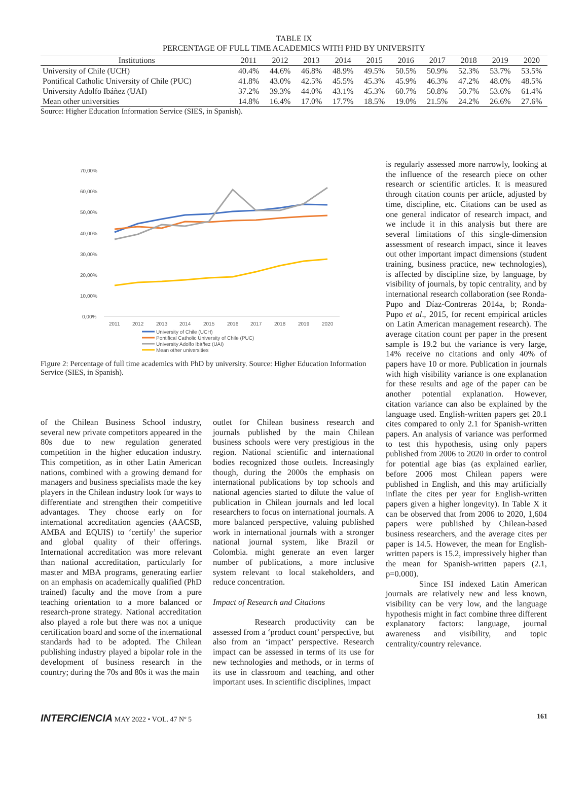TABLE IX
PERCENTAGE OF FULL TIME ACADEMICS WITH PHD BY UNIVERSITY
| Institutions | 2011 | 2012 | 2013 | 2014 | 2015 | 2016 | 2017 | 2018 | 2019 | 2020 |
| --- | --- | --- | --- | --- | --- | --- | --- | --- | --- | --- |
| University of Chile (UCH) | 40.4% | 44.6% | 46.8% | 48.9% | 49.5% | 50.5% | 50.9% | 52.3% | 53.7% | 53.5% |
| Pontifical Catholic University of Chile (PUC) | 41.8% | 43.0% | 42.5% | 45.5% | 45.3% | 45.9% | 46.3% | 47.2% | 48.0% | 48.5% |
| University Adolfo Ibáñez (UAI) | 37.2% | 39.3% | 44.0% | 43.1% | 45.3% | 60.7% | 50.8% | 50.7% | 53.6% | 61.4% |
| Mean other universities | 14.8% | 16.4% | 17.0% | 17.7% | 18.5% | 19.0% | 21.5% | 24.2% | 26.6% | 27.6% |
Source: Higher Education Information Service (SIES, in Spanish).
70,00%
60,00%
50,00%
40,00%
30,00%
20,00%
10,00%
0,00%
2011
2012
2013
2014
2015
2016
2017
2018
2019
2020
University of Chile (UCH)
Pontifical Catholic University of Chile (PUC)
University Adolfo Ibáñez (UAI)
Mean other universities
Figure 2: Percentage of full time academics with PhD by university. Source: Higher Education Information Service (SIES, in Spanish).
of the Chilean Business School industry, several new private competitors appeared in the 80s due to new regulation generated competition in the higher education industry. This competition, as in other Latin American nations, combined with a growing demand for managers and business specialists made the key players in the Chilean industry look for ways to differentiate and strengthen their competitive advantages. They choose early on for international accreditation agencies (AACSB, AMBA and EQUIS) to ‘certify’ the superior and global quality of their offerings. International accreditation was more relevant than national accreditation, particularly for master and MBA programs, generating earlier on an emphasis on academically qualified (PhD trained) faculty and the move from a pure teaching orientation to a more balanced or research-prone strategy. National accreditation also played a role but there was not a unique certification board and some of the international standards had to be adopted. The Chilean publishing industry played a bipolar role in the development of business research in the country; during the 70s and 80s it was the main
outlet for Chilean business research and journals published by the main Chilean business schools were very prestigious in the region. National scientific and international bodies recognized those outlets. Increasingly though, during the 2000s the emphasis on international publications by top schools and national agencies started to dilute the value of publication in Chilean journals and led local researchers to focus on international journals. A more balanced perspective, valuing published work in international journals with a stronger national journal system, like Brazil or Colombia. might generate an even larger number of publications, a more inclusive system relevant to local stakeholders, and reduce concentration.
Impact of Research and Citations
     Research productivity can be assessed from a ‘product count’ perspective, but also from an ‘impact’ perspective. Research impact can be assessed in terms of its use for new technologies and methods, or in terms of its use in classroom and teaching, and other important uses. In scientific disciplines, impact
is regularly assessed more narrowly, looking at the influence of the research piece on other research or scientific articles. It is measured through citation counts per article, adjusted by time, discipline, etc. Citations can be used as one general indicator of research impact, and we include it in this analysis but there are several limitations of this single-dimension assessment of research impact, since it leaves out other important impact dimensions (student training, business practice, new technologies), is affected by discipline size, by language, by visibility of journals, by topic centrality, and by international research collaboration (see Ronda-Pupo and Díaz-Contreras 2014a, b; Ronda-Pupo et al., 2015, for recent empirical articles on Latin American management research). The average citation count per paper in the present sample is 19.2 but the variance is very large, 14% receive no citations and only 40% of papers have 10 or more. Publication in journals with high visibility variance is one explanation for these results and age of the paper can be another potential explanation. However, citation variance can also be explained by the language used. English-written papers get 20.1 cites compared to only 2.1 for Spanish-written papers. An analysis of variance was performed to test this hypothesis, using only papers published from 2006 to 2020 in order to control for potential age bias (as explained earlier, before 2006 most Chilean papers were published in English, and this may artificially inflate the cites per year for English-written papers given a higher longevity). In Table X it can be observed that from 2006 to 2020, 1,604 papers were published by Chilean-based business researchers, and the average cites per paper is 14.5. However, the mean for English-written papers is 15.2, impressively higher than the mean for Spanish-written papers (2.1, p=0.000).
    Since ISI indexed Latin American journals are relatively new and less known, visibility can be very low, and the language hypothesis might in fact combine three different explanatory factors: language, journal awareness and visibility, and topic centrality/country relevance.
INTERCIENCIA MAY 2022 • VOL. 47 Nº 5 161